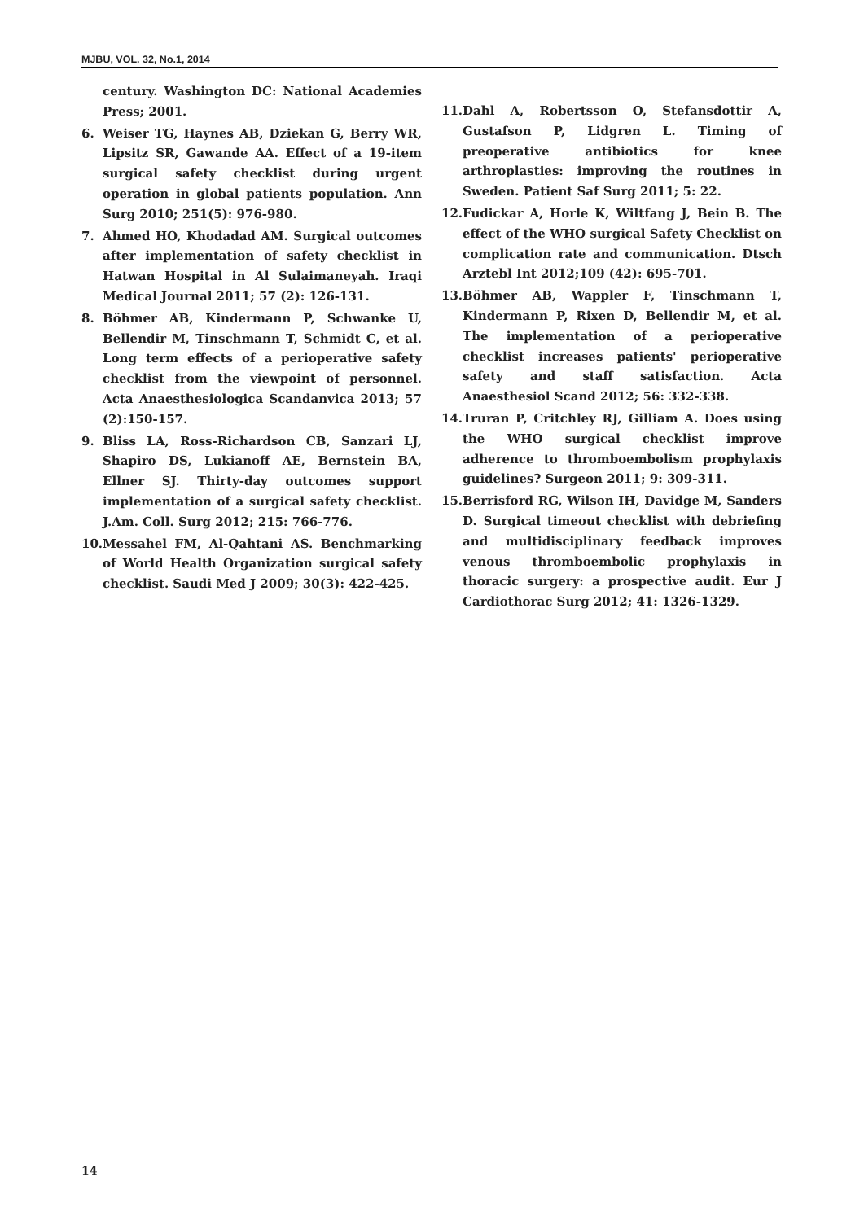MJBU, VOL. 32, No.1, 2014
century. Washington DC: National Academies Press; 2001.
6. Weiser TG, Haynes AB, Dziekan G, Berry WR, Lipsitz SR, Gawande AA. Effect of a 19-item surgical safety checklist during urgent operation in global patients population. Ann Surg 2010; 251(5): 976-980.
7. Ahmed HO, Khodadad AM. Surgical outcomes after implementation of safety checklist in Hatwan Hospital in Al Sulaimaneyah. Iraqi Medical Journal 2011; 57 (2): 126-131.
8. Böhmer AB, Kindermann P, Schwanke U, Bellendir M, Tinschmann T, Schmidt C, et al. Long term effects of a perioperative safety checklist from the viewpoint of personnel. Acta Anaesthesiologica Scandanvica 2013; 57 (2):150-157.
9. Bliss LA, Ross-Richardson CB, Sanzari LJ, Shapiro DS, Lukianoff AE, Bernstein BA, Ellner SJ. Thirty-day outcomes support implementation of a surgical safety checklist. J.Am. Coll. Surg 2012; 215: 766-776.
10. Messahel FM, Al-Qahtani AS. Benchmarking of World Health Organization surgical safety checklist. Saudi Med J 2009; 30(3): 422-425.
11. Dahl A, Robertsson O, Stefansdottir A, Gustafson P, Lidgren L. Timing of preoperative antibiotics for knee arthroplasties: improving the routines in Sweden. Patient Saf Surg 2011; 5: 22.
12. Fudickar A, Horle K, Wiltfang J, Bein B. The effect of the WHO surgical Safety Checklist on complication rate and communication. Dtsch Arztebl Int 2012;109 (42): 695-701.
13. Böhmer AB, Wappler F, Tinschmann T, Kindermann P, Rixen D, Bellendir M, et al. The implementation of a perioperative checklist increases patients' perioperative safety and staff satisfaction. Acta Anaesthesiol Scand 2012; 56: 332-338.
14. Truran P, Critchley RJ, Gilliam A. Does using the WHO surgical checklist improve adherence to thromboembolism prophylaxis guidelines? Surgeon 2011; 9: 309-311.
15. Berrisford RG, Wilson IH, Davidge M, Sanders D. Surgical timeout checklist with debriefing and multidisciplinary feedback improves venous thromboembolic prophylaxis in thoracic surgery: a prospective audit. Eur J Cardiothorac Surg 2012; 41: 1326-1329.
14